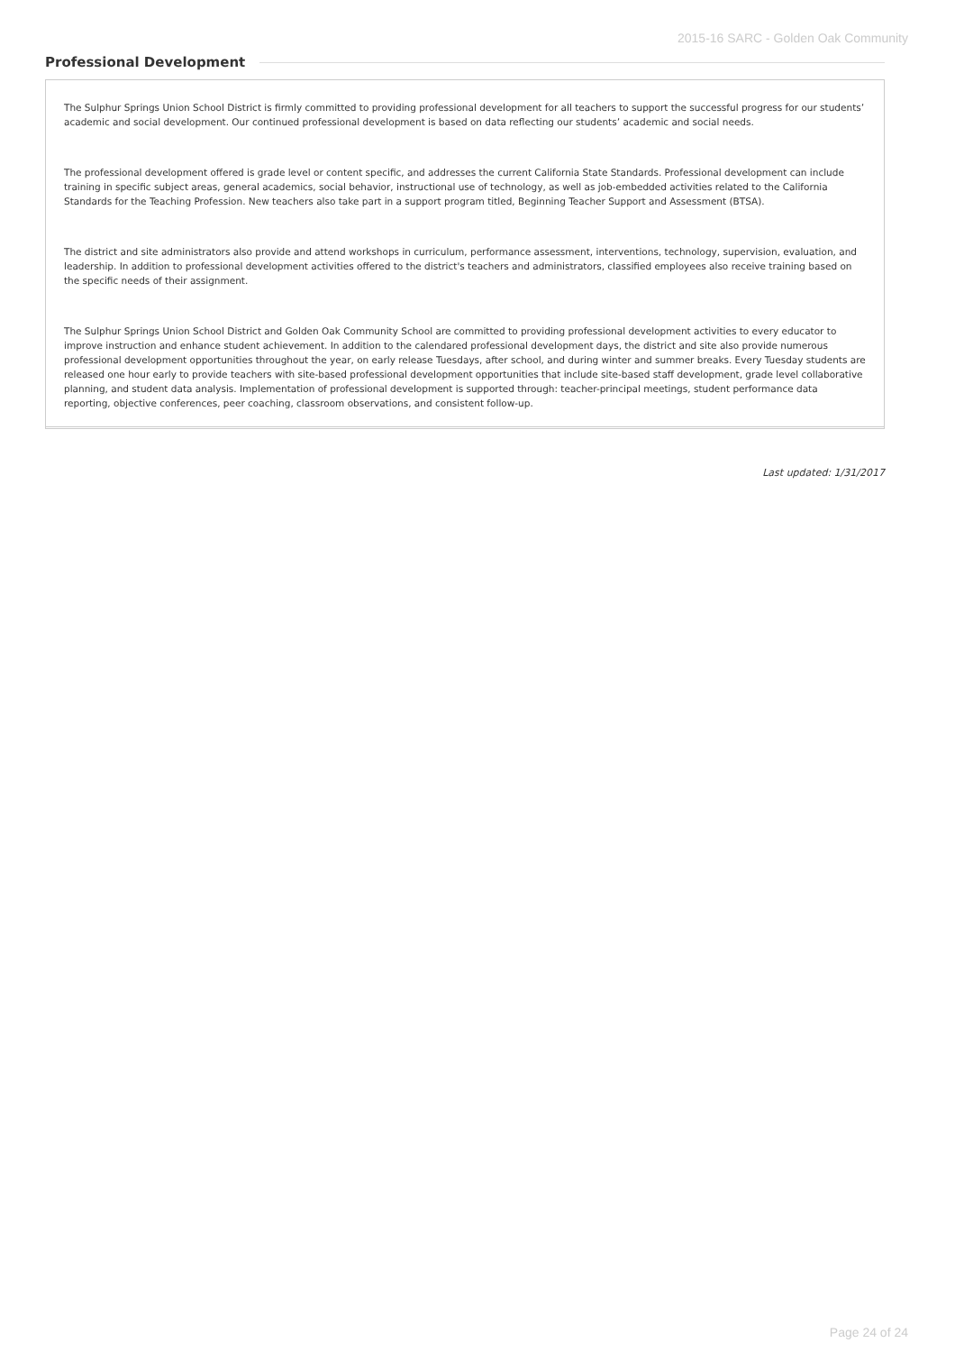2015-16 SARC - Golden Oak Community
Professional Development
The Sulphur Springs Union School District is firmly committed to providing professional development for all teachers to support the successful progress for our students’ academic and social development. Our continued professional development is based on data reflecting our students’ academic and social needs.
The professional development offered is grade level or content specific, and addresses the current California State Standards. Professional development can include training in specific subject areas, general academics, social behavior, instructional use of technology, as well as job-embedded activities related to the California Standards for the Teaching Profession. New teachers also take part in a support program titled, Beginning Teacher Support and Assessment (BTSA).
The district and site administrators also provide and attend workshops in curriculum, performance assessment, interventions, technology, supervision, evaluation, and leadership. In addition to professional development activities offered to the district's teachers and administrators, classified employees also receive training based on the specific needs of their assignment.
The Sulphur Springs Union School District and Golden Oak Community School are committed to providing professional development activities to every educator to improve instruction and enhance student achievement. In addition to the calendared professional development days, the district and site also provide numerous professional development opportunities throughout the year, on early release Tuesdays, after school, and during winter and summer breaks. Every Tuesday students are released one hour early to provide teachers with site-based professional development opportunities that include site-based staff development, grade level collaborative planning, and student data analysis. Implementation of professional development is supported through: teacher-principal meetings, student performance data reporting, objective conferences, peer coaching, classroom observations, and consistent follow-up.
Last updated: 1/31/2017
Page 24 of 24